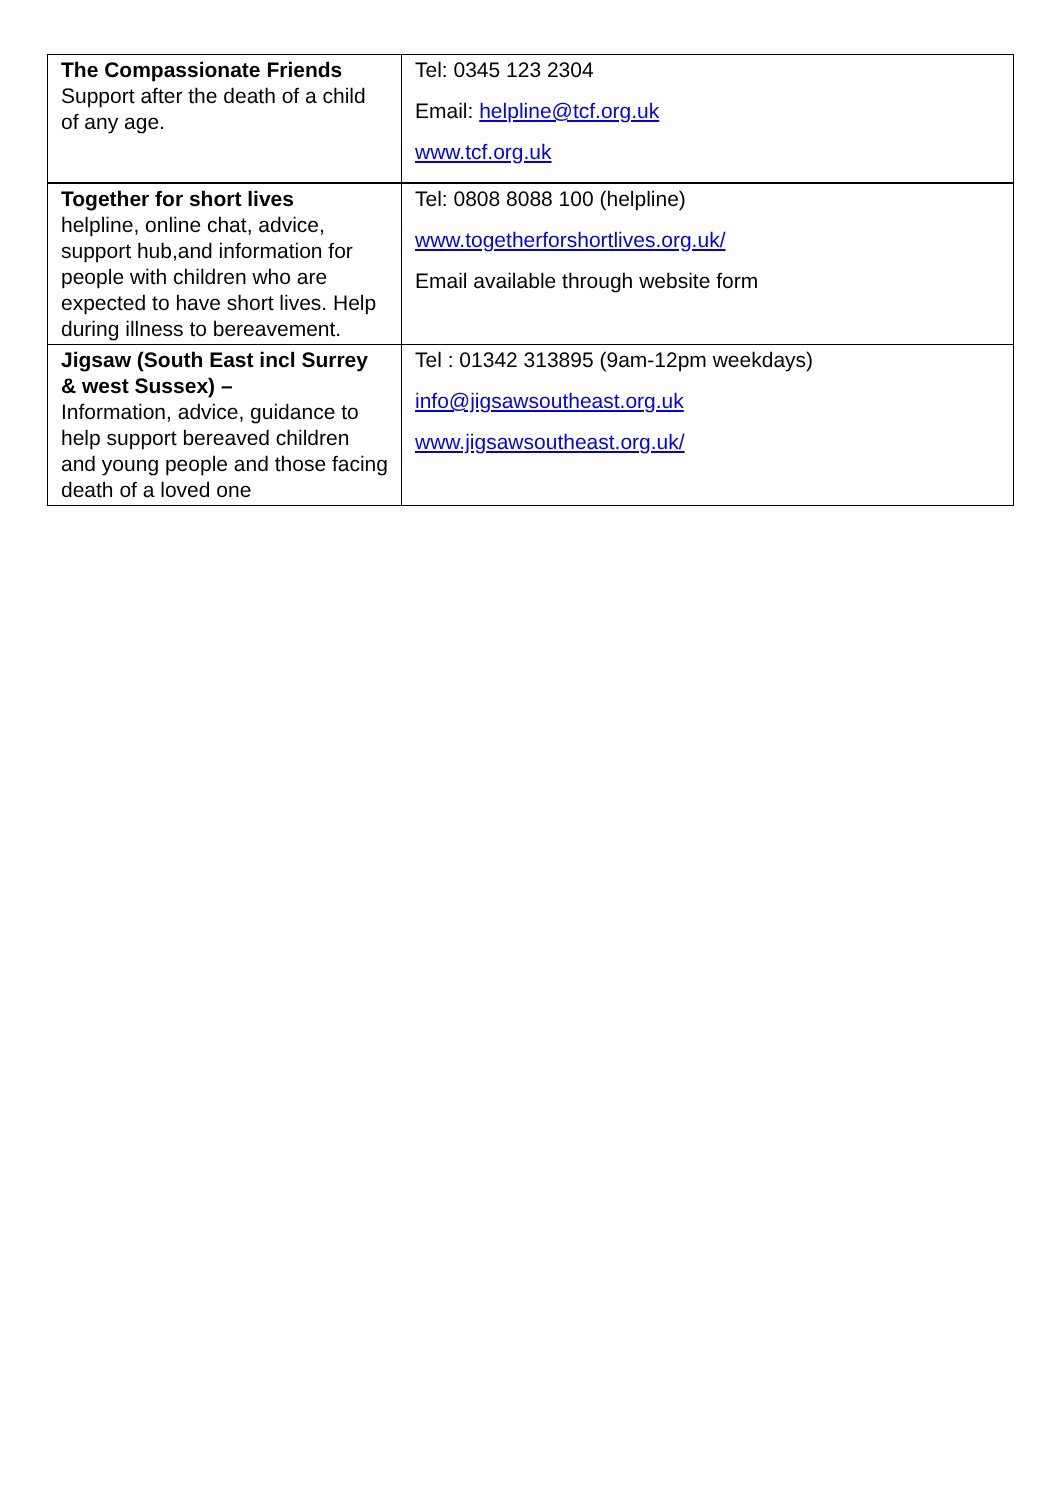| The Compassionate Friends Support after the death of a child of any age. | Tel: 0345 123 2304 Email: helpline@tcf.org.uk www.tcf.org.uk |
| Together for short lives helpline, online chat, advice, support hub,and information for people with children who are expected to have short lives. Help during illness to bereavement. | Tel: 0808 8088 100 (helpline) www.togetherforshortlives.org.uk/ Email available through website form |
| Jigsaw (South East incl Surrey & west Sussex) – Information, advice, guidance to help support bereaved children and young people and those facing death of a loved one | Tel : 01342 313895 (9am-12pm weekdays) info@jigsawsoutheast.org.uk www.jigsawsoutheast.org.uk/ |